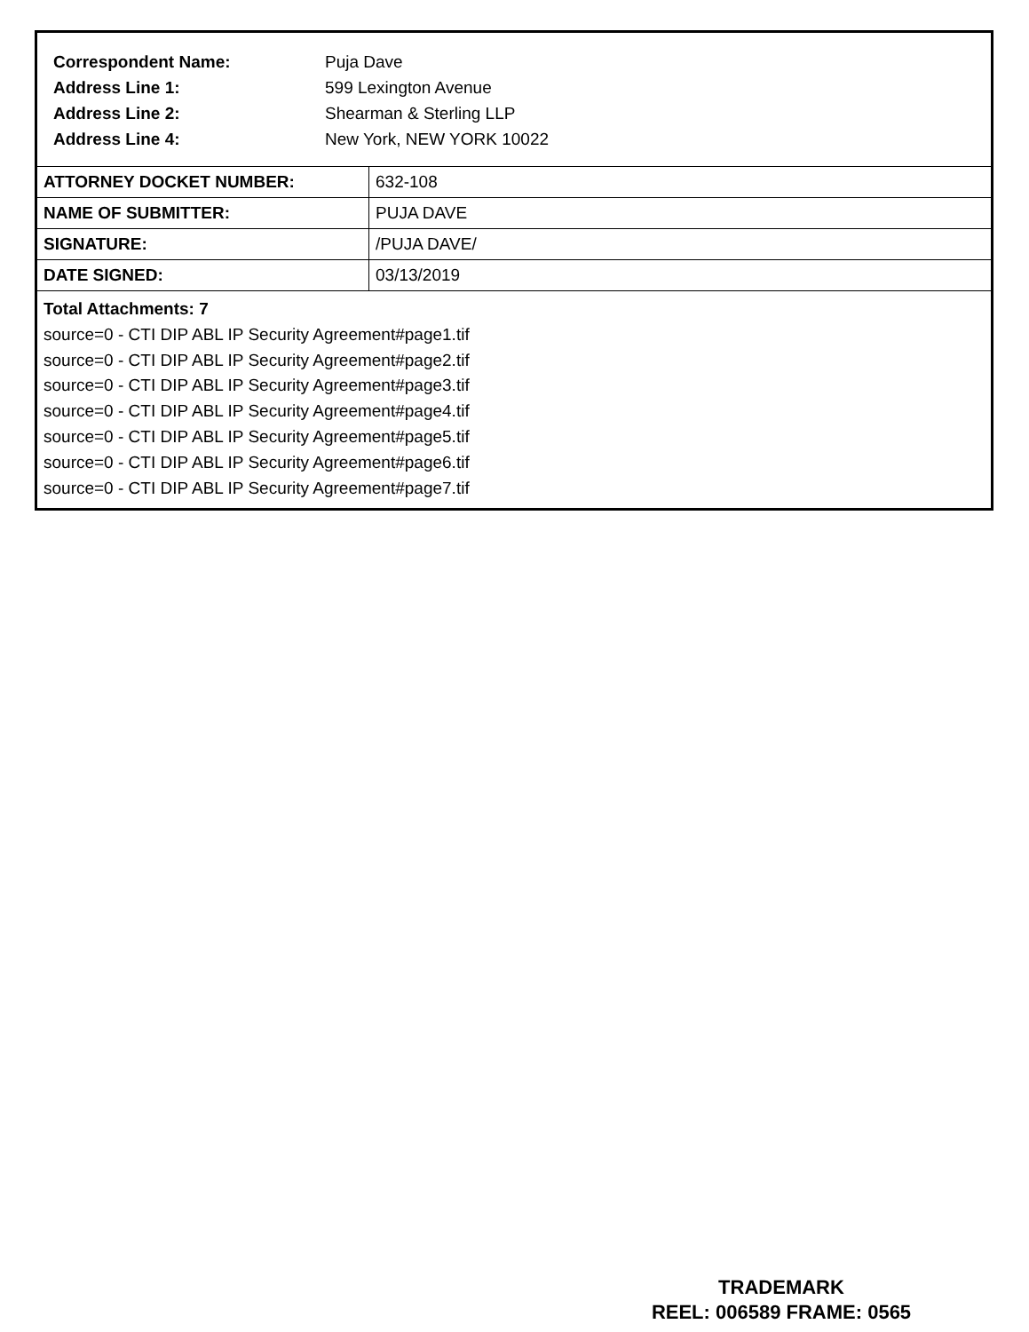Correspondent Name: Puja Dave
Address Line 1: 599 Lexington Avenue
Address Line 2: Shearman & Sterling LLP
Address Line 4: New York, NEW YORK 10022
| ATTORNEY DOCKET NUMBER: | 632-108 |
| NAME OF SUBMITTER: | PUJA DAVE |
| SIGNATURE: | /PUJA DAVE/ |
| DATE SIGNED: | 03/13/2019 |
Total Attachments: 7
source=0 - CTI DIP ABL IP Security Agreement#page1.tif
source=0 - CTI DIP ABL IP Security Agreement#page2.tif
source=0 - CTI DIP ABL IP Security Agreement#page3.tif
source=0 - CTI DIP ABL IP Security Agreement#page4.tif
source=0 - CTI DIP ABL IP Security Agreement#page5.tif
source=0 - CTI DIP ABL IP Security Agreement#page6.tif
source=0 - CTI DIP ABL IP Security Agreement#page7.tif
TRADEMARK
REEL: 006589 FRAME: 0565